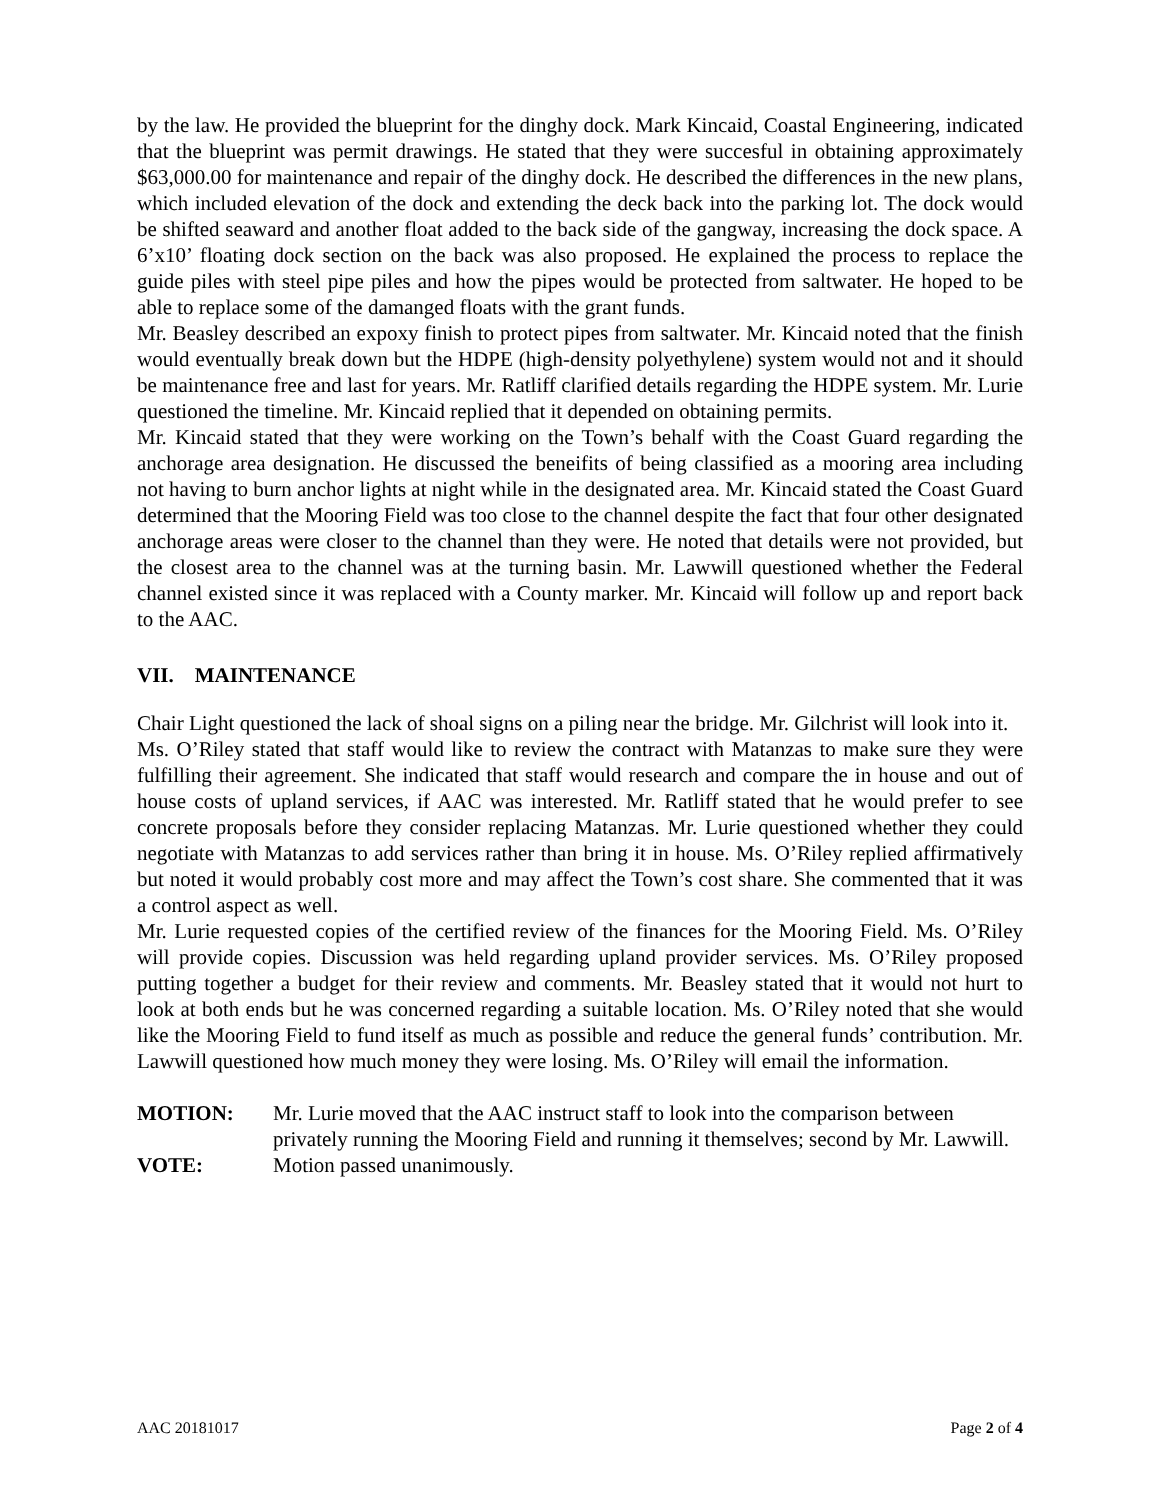by the law. He provided the blueprint for the dinghy dock. Mark Kincaid, Coastal Engineering, indicated that the blueprint was permit drawings. He stated that they were succesful in obtaining approximately $63,000.00 for maintenance and repair of the dinghy dock. He described the differences in the new plans, which included elevation of the dock and extending the deck back into the parking lot. The dock would be shifted seaward and another float added to the back side of the gangway, increasing the dock space. A 6’x10’ floating dock section on the back was also proposed. He explained the process to replace the guide piles with steel pipe piles and how the pipes would be protected from saltwater. He hoped to be able to replace some of the damanged floats with the grant funds.
Mr. Beasley described an expoxy finish to protect pipes from saltwater. Mr. Kincaid noted that the finish would eventually break down but the HDPE (high-density polyethylene) system would not and it should be maintenance free and last for years. Mr. Ratliff clarified details regarding the HDPE system. Mr. Lurie questioned the timeline. Mr. Kincaid replied that it depended on obtaining permits.
Mr. Kincaid stated that they were working on the Town’s behalf with the Coast Guard regarding the anchorage area designation. He discussed the beneifits of being classified as a mooring area including not having to burn anchor lights at night while in the designated area. Mr. Kincaid stated the Coast Guard determined that the Mooring Field was too close to the channel despite the fact that four other designated anchorage areas were closer to the channel than they were. He noted that details were not provided, but the closest area to the channel was at the turning basin. Mr. Lawwill questioned whether the Federal channel existed since it was replaced with a County marker. Mr. Kincaid will follow up and report back to the AAC.
VII. MAINTENANCE
Chair Light questioned the lack of shoal signs on a piling near the bridge. Mr. Gilchrist will look into it.
Ms. O’Riley stated that staff would like to review the contract with Matanzas to make sure they were fulfilling their agreement. She indicated that staff would research and compare the in house and out of house costs of upland services, if AAC was interested. Mr. Ratliff stated that he would prefer to see concrete proposals before they consider replacing Matanzas. Mr. Lurie questioned whether they could negotiate with Matanzas to add services rather than bring it in house. Ms. O’Riley replied affirmatively but noted it would probably cost more and may affect the Town’s cost share. She commented that it was a control aspect as well.
Mr. Lurie requested copies of the certified review of the finances for the Mooring Field. Ms. O’Riley will provide copies. Discussion was held regarding upland provider services. Ms. O’Riley proposed putting together a budget for their review and comments. Mr. Beasley stated that it would not hurt to look at both ends but he was concerned regarding a suitable location. Ms. O’Riley noted that she would like the Mooring Field to fund itself as much as possible and reduce the general funds’ contribution. Mr. Lawwill questioned how much money they were losing. Ms. O’Riley will email the information.
MOTION: Mr. Lurie moved that the AAC instruct staff to look into the comparison between privately running the Mooring Field and running it themselves; second by Mr. Lawwill.
VOTE: Motion passed unanimously.
AAC 20181017 Page 2 of 4